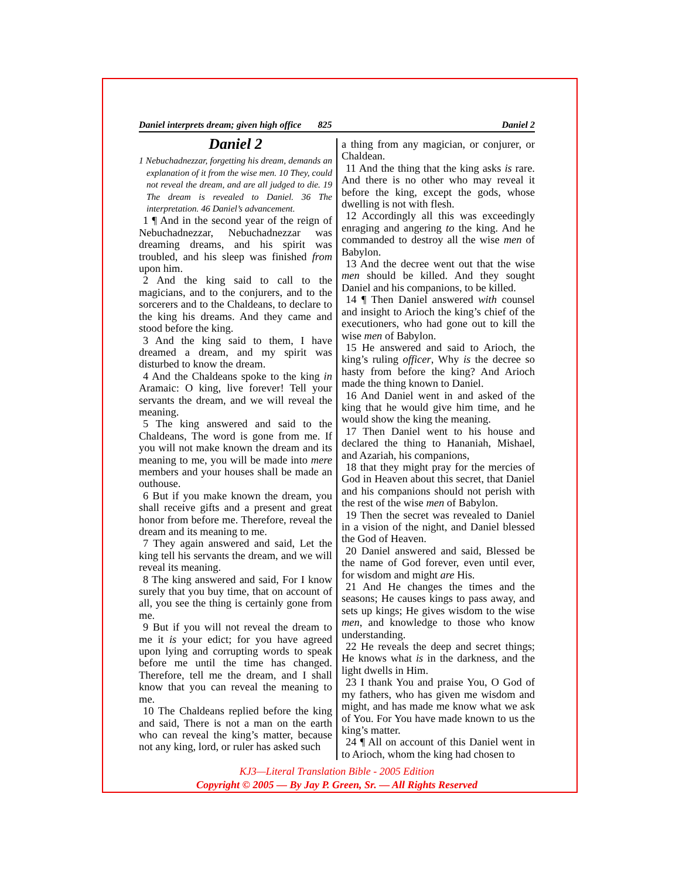Daniel interprets dream; given high office 825 Daniel 2
Daniel 2
1 Nebuchadnezzar, forgetting his dream, demands an explanation of it from the wise men. 10 They, could not reveal the dream, and are all judged to die. 19 The dream is revealed to Daniel. 36 The interpretation. 46 Daniel’s advancement.
1 ¶ And in the second year of the reign of Nebuchadnezzar, Nebuchadnezzar was dreaming dreams, and his spirit was troubled, and his sleep was finished from upon him.
2 And the king said to call to the magicians, and to the conjurers, and to the sorcerers and to the Chaldeans, to declare to the king his dreams. And they came and stood before the king.
3 And the king said to them, I have dreamed a dream, and my spirit was disturbed to know the dream.
4 And the Chaldeans spoke to the king in Aramaic: O king, live forever! Tell your servants the dream, and we will reveal the meaning.
5 The king answered and said to the Chaldeans, The word is gone from me. If you will not make known the dream and its meaning to me, you will be made into mere members and your houses shall be made an outhouse.
6 But if you make known the dream, you shall receive gifts and a present and great honor from before me. Therefore, reveal the dream and its meaning to me.
7 They again answered and said, Let the king tell his servants the dream, and we will reveal its meaning.
8 The king answered and said, For I know surely that you buy time, that on account of all, you see the thing is certainly gone from me.
9 But if you will not reveal the dream to me it is your edict; for you have agreed upon lying and corrupting words to speak before me until the time has changed. Therefore, tell me the dream, and I shall know that you can reveal the meaning to me.
10 The Chaldeans replied before the king and said, There is not a man on the earth who can reveal the king’s matter, because not any king, lord, or ruler has asked such
a thing from any magician, or conjurer, or Chaldean.
11 And the thing that the king asks is rare. And there is no other who may reveal it before the king, except the gods, whose dwelling is not with flesh.
12 Accordingly all this was exceedingly enraging and angering to the king. And he commanded to destroy all the wise men of Babylon.
13 And the decree went out that the wise men should be killed. And they sought Daniel and his companions, to be killed.
14 ¶ Then Daniel answered with counsel and insight to Arioch the king’s chief of the executioners, who had gone out to kill the wise men of Babylon.
15 He answered and said to Arioch, the king’s ruling officer, Why is the decree so hasty from before the king? And Arioch made the thing known to Daniel.
16 And Daniel went in and asked of the king that he would give him time, and he would show the king the meaning.
17 Then Daniel went to his house and declared the thing to Hananiah, Mishael, and Azariah, his companions,
18 that they might pray for the mercies of God in Heaven about this secret, that Daniel and his companions should not perish with the rest of the wise men of Babylon.
19 Then the secret was revealed to Daniel in a vision of the night, and Daniel blessed the God of Heaven.
20 Daniel answered and said, Blessed be the name of God forever, even until ever, for wisdom and might are His.
21 And He changes the times and the seasons; He causes kings to pass away, and sets up kings; He gives wisdom to the wise men, and knowledge to those who know understanding.
22 He reveals the deep and secret things; He knows what is in the darkness, and the light dwells in Him.
23 I thank You and praise You, O God of my fathers, who has given me wisdom and might, and has made me know what we ask of You. For You have made known to us the king’s matter.
24 ¶ All on account of this Daniel went in to Arioch, whom the king had chosen to
KJ3—Literal Translation Bible - 2005 Edition
Copyright © 2005 — By Jay P. Green, Sr. — All Rights Reserved